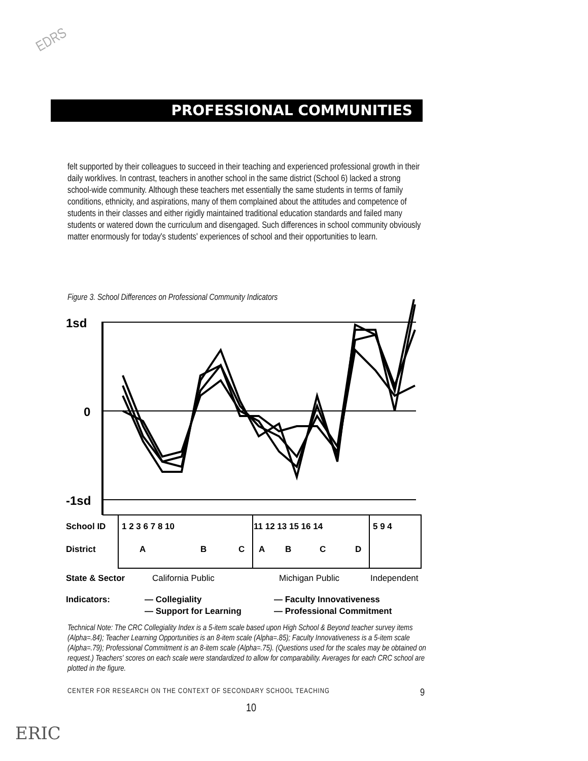EDRS
PROFESSIONAL COMMUNITIES
felt supported by their colleagues to succeed in their teaching and experienced professional growth in their daily worklives. In contrast, teachers in another school in the same district (School 6) lacked a strong school-wide community. Although these teachers met essentially the same students in terms of family conditions, ethnicity, and aspirations, many of them complained about the attitudes and competence of students in their classes and either rigidly maintained traditional education standards and failed many students or watered down the curriculum and disengaged. Such differences in school community obviously matter enormously for today's students' experiences of school and their opportunities to learn.
Figure 3. School Differences on Professional Community Indicators
1sd
0
-1sd
School ID
1 2 3 6 7 8 10
11 12 13 15 16 14
5 9 4
District
A
B
C
A
B
C
D
State & Sector
California Public
Michigan Public
Independent
Indicators:
— Collegiality
— Faculty Innovativeness
— Support for Learning
— Professional Commitment
Technical Note: The CRC Collegiality Index is a 5-item scale based upon High School & Beyond teacher survey items (Alpha=.84); Teacher Learning Opportunities is an 8-item scale (Alpha=.85); Faculty Innovativeness is a 5-item scale (Alpha=.79); Professional Commitment is an 8-item scale (Alpha=.75). (Questions used for the scales may be obtained on request.) Teachers' scores on each scale were standardized to allow for comparability. Averages for each CRC school are plotted in the figure.
CENTER FOR RESEARCH ON THE CONTEXT OF SECONDARY SCHOOL TEACHING 9
10
ERIC